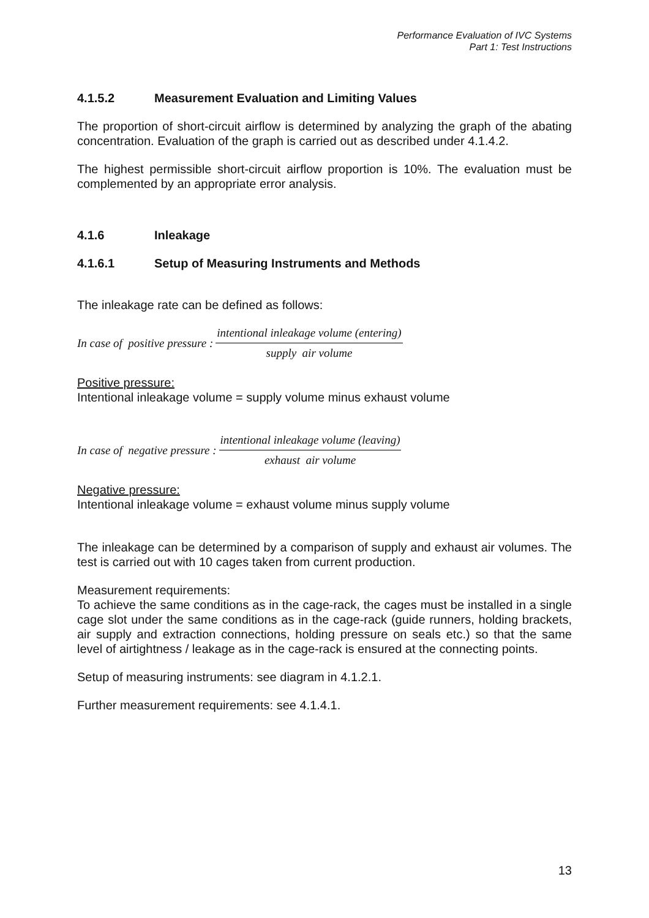Performance Evaluation of IVC Systems
Part 1: Test Instructions
4.1.5.2 Measurement Evaluation and Limiting Values
The proportion of short-circuit airflow is determined by analyzing the graph of the abating concentration. Evaluation of the graph is carried out as described under 4.1.4.2.
The highest permissible short-circuit airflow proportion is 10%. The evaluation must be complemented by an appropriate error analysis.
4.1.6 Inleakage
4.1.6.1 Setup of Measuring Instruments and Methods
The inleakage rate can be defined as follows:
In case of positive pressure : intentional inleakage volume (entering) supply air volume
Positive pressure:
Intentional inleakage volume = supply volume minus exhaust volume
In case of negative pressure : intentional inleakage volume (leaving) exhaust air volume
Negative pressure:
Intentional inleakage volume = exhaust volume minus supply volume
The inleakage can be determined by a comparison of supply and exhaust air volumes. The test is carried out with 10 cages taken from current production.
Measurement requirements:
To achieve the same conditions as in the cage-rack, the cages must be installed in a single cage slot under the same conditions as in the cage-rack (guide runners, holding brackets, air supply and extraction connections, holding pressure on seals etc.) so that the same level of airtightness / leakage as in the cage-rack is ensured at the connecting points.
Setup of measuring instruments: see diagram in 4.1.2.1.
Further measurement requirements: see 4.1.4.1.
13